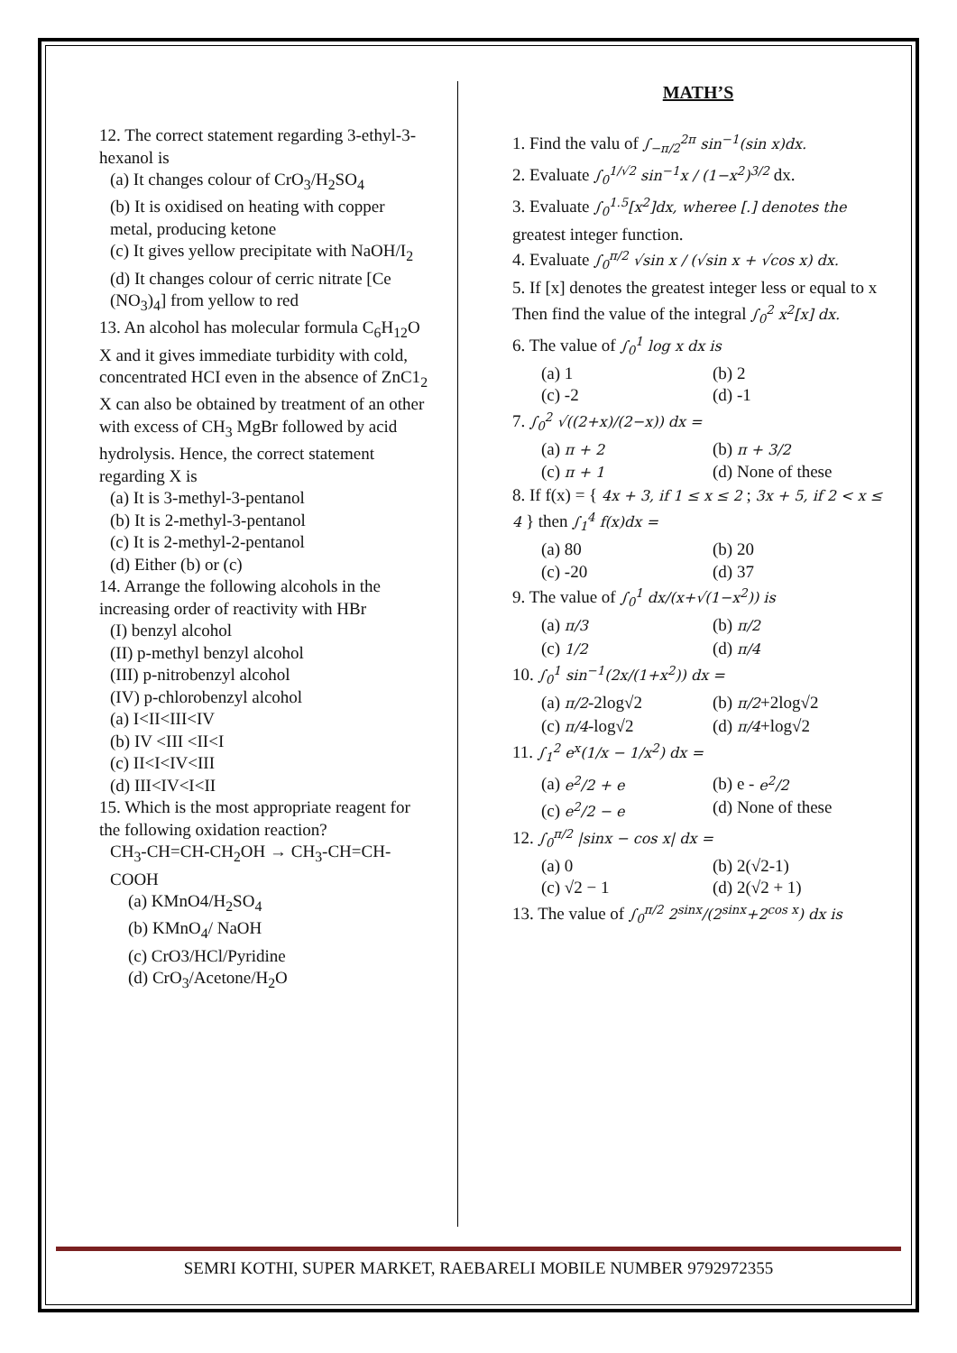12. The correct statement regarding 3-ethyl-3-hexanol is
(a) It changes colour of CrO<sub>3</sub>/H<sub>2</sub>SO<sub>4</sub>
(b) It is oxidised on heating with copper metal, producing ketone
(c) It gives yellow precipitate with NaOH/I<sub>2</sub>
(d) It changes colour of cerric nitrate [Ce (NO<sub>3</sub>)<sub>4</sub>] from yellow to red
13. An alcohol has molecular formula C<sub>6</sub>H<sub>12</sub>O X and it gives immediate turbidity with cold, concentrated HCI even in the absence of ZnC1<sub>2</sub> X can also be obtained by treatment of an other with excess of CH<sub>3</sub> MgBr followed by acid hydrolysis. Hence, the correct statement regarding X is
(a) It is 3-methyl-3-pentanol
(b) It is 2-methyl-3-pentanol
(c) It is 2-methyl-2-pentanol
(d) Either (b) or (c)
14. Arrange the following alcohols in the increasing order of reactivity with HBr
(I) benzyl alcohol
(II) p-methyl benzyl alcohol
(III) p-nitrobenzyl alcohol
(IV) p-chlorobenzyl alcohol
(a) I<II<III<IV
(b) IV <III <II<I
(c) II<I<IV<III
(d) III<IV<I<II
15. Which is the most appropriate reagent for the following oxidation reaction?
CH<sub>3</sub>-CH=CH-CH<sub>2</sub>OH → CH<sub>3</sub>-CH=CH-COOH
(a) KMnO4/H<sub>2</sub>SO<sub>4</sub>
(b) KMnO<sub>4</sub>/ NaOH
(c) CrO3/HCl/Pyridine
(d) CrO<sub>3</sub>/Acetone/H<sub>2</sub>O
MATH’S
1. Find the valu of ∫<sub>−π/2</sub><sup>2π</sup> sin<sup>−1</sup>(sin x)dx.
2. Evaluate ∫<sub>0</sub><sup>1/√2</sup> sin<sup>−1</sup>x / (1−x<sup>2</sup>)<sup>3/2</sup> dx.
3. Evaluate ∫<sub>0</sub><sup>1.5</sup>[x<sup>2</sup>]dx, wheree [.] denotes the greatest integer function.
4. Evaluate ∫<sub>0</sub><sup>π/2</sup> √sin x / (√sin x + √cos x) dx.
5. If [x] denotes the greatest integer less or equal to x Then find the value of the integral ∫<sub>0</sub><sup>2</sup> x<sup>2</sup>[x] dx.
6. The value of ∫<sub>0</sub><sup>1</sup> log x dx is
(a) 1 (b) 2
(c) -2 (d) -1
7. ∫<sub>0</sub><sup>2</sup> √((2+x)/(2−x)) dx =
(a) π + 2 (b) π + 3/2
(c) π + 1 (d) None of these
8. If f(x) = { 4x + 3, if 1 ≤ x ≤ 2 ; 3x + 5, if 2 < x ≤ 4 } then ∫<sub>1</sub><sup>4</sup> f(x)dx =
(a) 80 (b) 20
(c) -20 (d) 37
9. The value of ∫<sub>0</sub><sup>1</sup> dx/(x+√(1−x<sup>2</sup>)) is
(a) π/3 (b) π/2
(c) 1/2 (d) π/4
10. ∫<sub>0</sub><sup>1</sup> sin<sup>−1</sup>(2x/(1+x<sup>2</sup>)) dx =
(a) π/2-2log√2 (b) π/2+2log√2
(c) π/4-log√2 (d) π/4+log√2
11. ∫<sub>1</sub><sup>2</sup> e<sup>x</sup>(1/x − 1/x<sup>2</sup>) dx =
(a) e<sup>2</sup>/2 + e (b) e - e<sup>2</sup>/2
(c) e<sup>2</sup>/2 − e (d) None of these
12. ∫<sub>0</sub><sup>π/2</sup> |sinx − cos x| dx =
(a) 0 (b) 2(√2-1)
(c) √2 − 1 (d) 2(√2 + 1)
13. The value of ∫<sub>0</sub><sup>π/2</sup> 2<sup>sinx</sup>/(2<sup>sinx</sup>+2<sup>cos x</sup>) dx is
SEMRI KOTHI, SUPER MARKET, RAEBARELI MOBILE NUMBER 9792972355